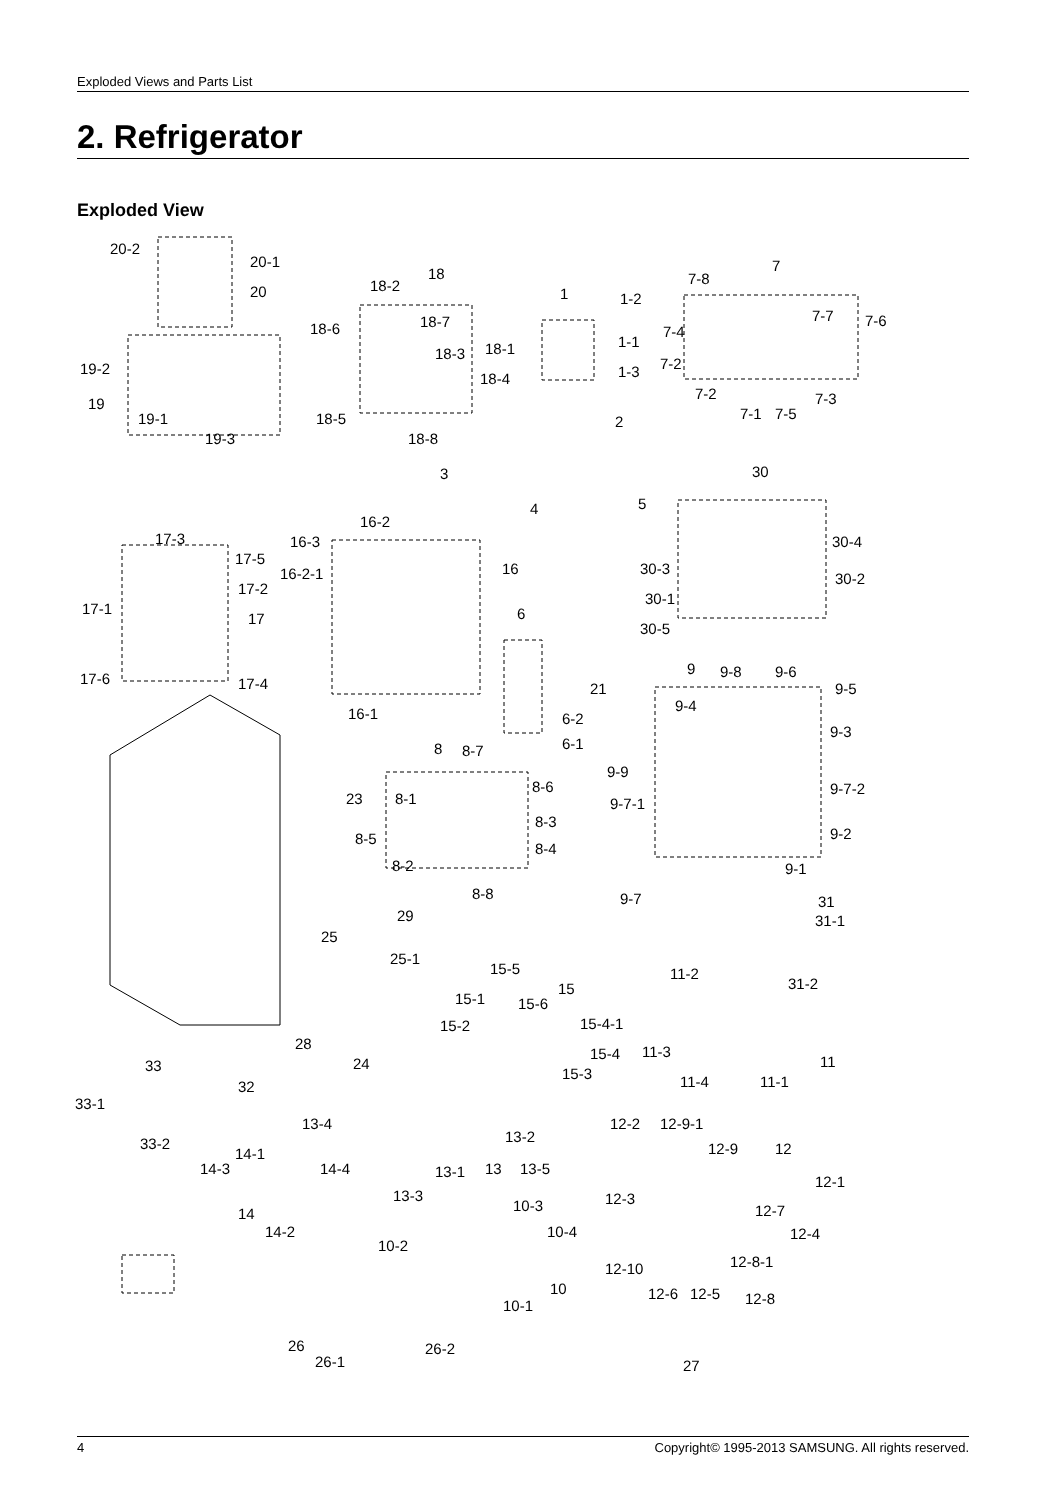Exploded Views and Parts List
2. Refrigerator
Exploded View
20-2
20-1
20
19-2
19
19-1
19-3
18
18-2
18-6 18-7
18-3 18-1
18-4
18-5
18-8
1 1-2
1-1
1-3
2
7
7-8
7-7 7-6
7-4
7-2
7-2
7-1 7-5
7-3
3
4 5
30
30-4
30-3
30-2
30-1
30-5
17-3
17-5
17-2
17-1
17
17-6 17-4
16-2
16-3
16-2-1 16
16-1
6
21
6-2
6-1
9 9-8 9-6
9-5
9-4
9-3
9-9
9-7-2
9-7-1
9-2
9-1
9-7
8 8-7
8-6
8-1
8-3
8-5
8-4
8-2
8-8
23
29
25
25-1
31
31-1
31-2
15-5
15
15-1 15-6
15-4-1 15-2
15-4
15-3
11-2
11-3
11
11-4 11-1
28
24 33
32
33-1
33-2
13-4
13-2
13 13-5 13-1
13-3
14-1
14-3 14-4
14
14-2
12-2 12-9-1
12-9 12
12-1
12-3
12-7
12-4
12-8-1 12-10
12-6 12-5 12-8
10-3
10-4
10-2
10
10-1
26 26-2
26-1 27
4 Copyright© 1995-2013 SAMSUNG. All rights reserved.